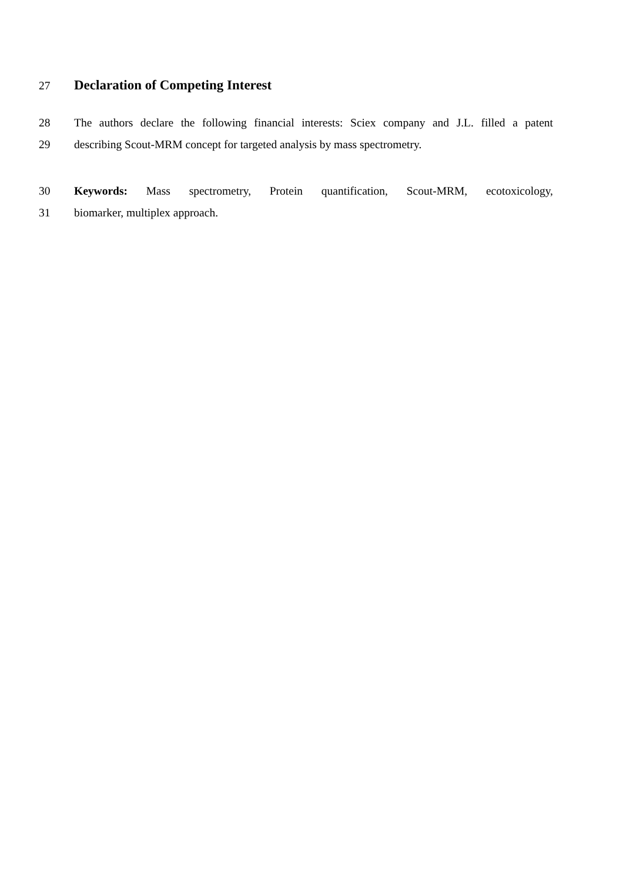27
Declaration of Competing Interest
28 The authors declare the following financial interests: Sciex company and J.L. filled a patent
29 describing Scout-MRM concept for targeted analysis by mass spectrometry.
30 Keywords: Mass spectrometry, Protein quantification, Scout-MRM, ecotoxicology,
31 biomarker, multiplex approach.